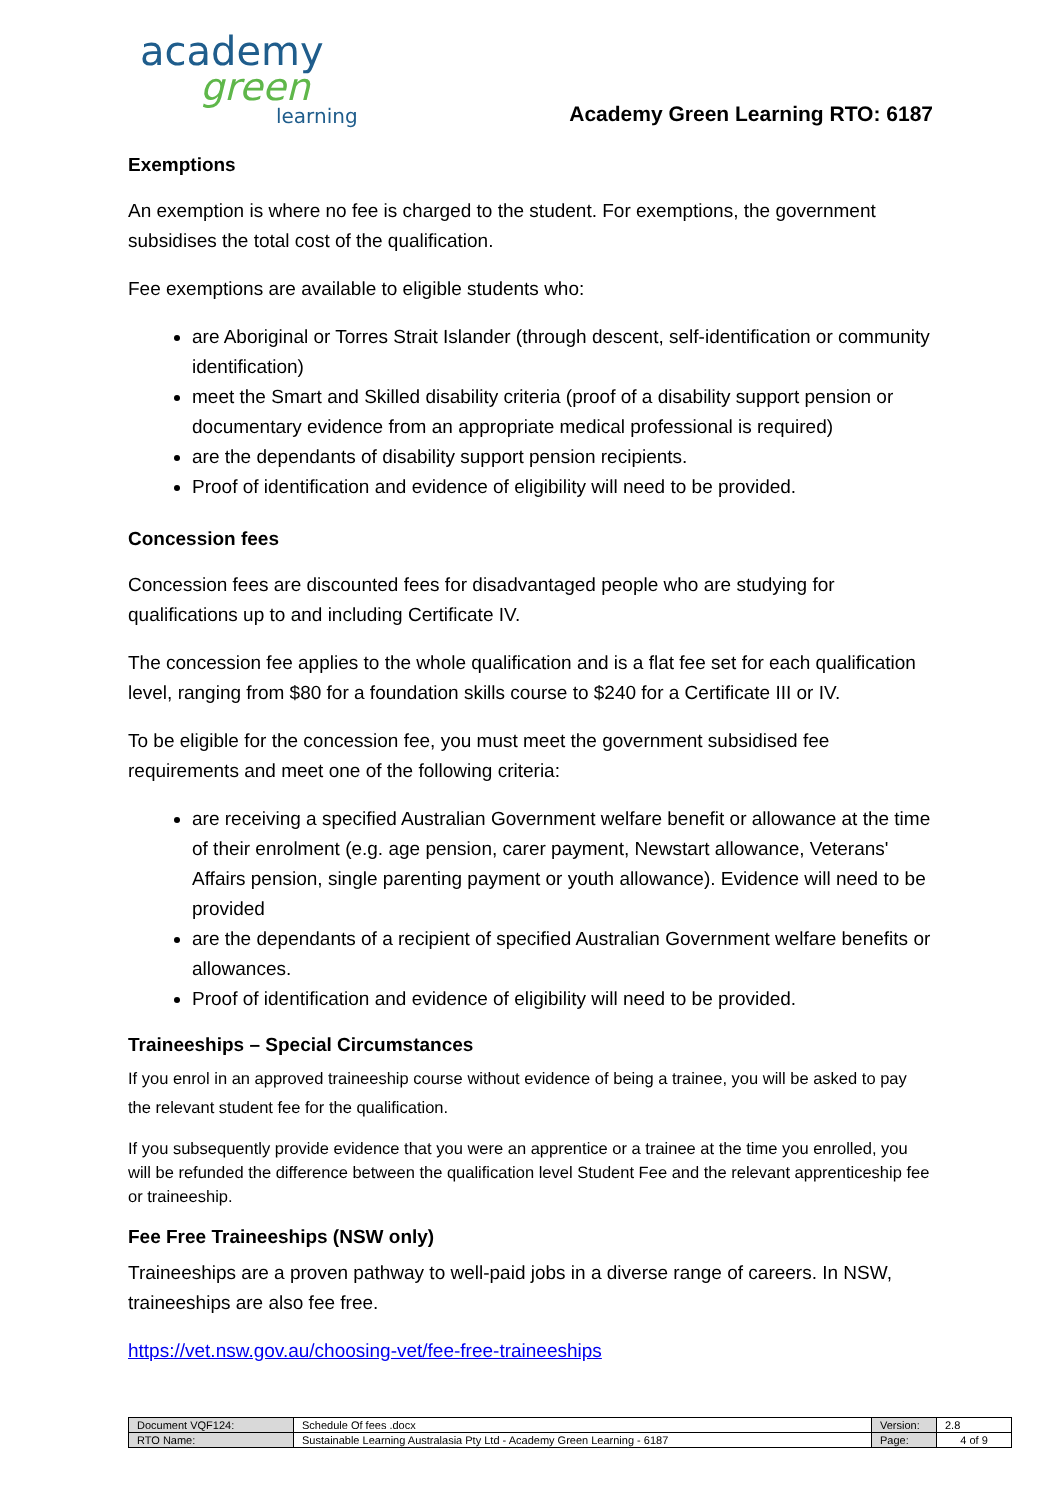academy
green
learning
Academy Green Learning RTO: 6187
Exemptions
An exemption is where no fee is charged to the student. For exemptions, the government subsidises the total cost of the qualification.
Fee exemptions are available to eligible students who:
are Aboriginal or Torres Strait Islander (through descent, self-identification or community identification)
meet the Smart and Skilled disability criteria (proof of a disability support pension or documentary evidence from an appropriate medical professional is required)
are the dependants of disability support pension recipients.
Proof of identification and evidence of eligibility will need to be provided.
Concession fees
Concession fees are discounted fees for disadvantaged people who are studying for qualifications up to and including Certificate IV.
The concession fee applies to the whole qualification and is a flat fee set for each qualification level, ranging from $80 for a foundation skills course to $240 for a Certificate III or IV.
To be eligible for the concession fee, you must meet the government subsidised fee requirements and meet one of the following criteria:
are receiving a specified Australian Government welfare benefit or allowance at the time of their enrolment (e.g. age pension, carer payment, Newstart allowance, Veterans' Affairs pension, single parenting payment or youth allowance). Evidence will need to be provided
are the dependants of a recipient of specified Australian Government welfare benefits or allowances.
Proof of identification and evidence of eligibility will need to be provided.
Traineeships – Special Circumstances
If you enrol in an approved traineeship course without evidence of being a trainee, you will be asked to pay the relevant student fee for the qualification.
If you subsequently provide evidence that you were an apprentice or a trainee at the time you enrolled, you will be refunded the difference between the qualification level Student Fee and the relevant apprenticeship fee or traineeship.
Fee Free Traineeships (NSW only)
Traineeships are a proven pathway to well-paid jobs in a diverse range of careers. In NSW, traineeships are also fee free.
https://vet.nsw.gov.au/choosing-vet/fee-free-traineeships
| Document VQF124: | Schedule Of fees .docx | Version: | 2.8 |
| RTO Name: | Sustainable Learning Australasia Pty Ltd - Academy Green Learning - 6187 | Page: | 4 of 9 |